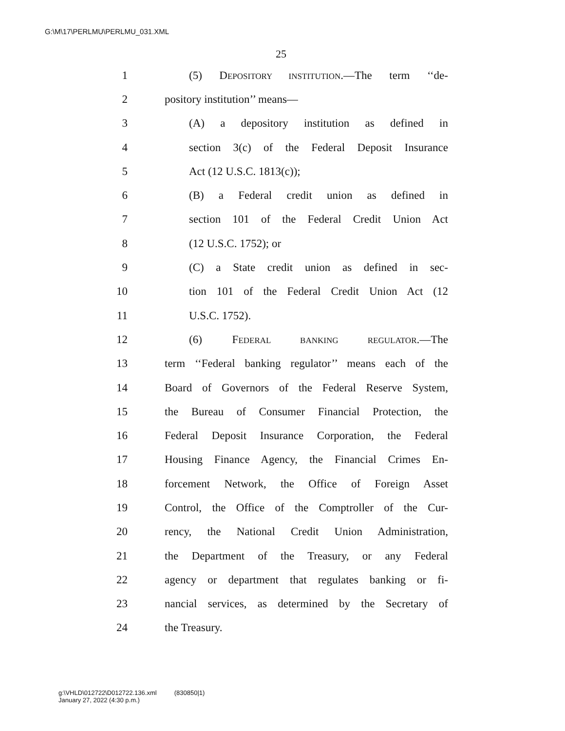G:\M\17\PERLMU\PERLMU_031.XML
25
1 (5) DEPOSITORY INSTITUTION.—The term ‘‘de-
2 pository institution’’ means—
3 (A) a depository institution as defined in
4 section 3(c) of the Federal Deposit Insurance
5 Act (12 U.S.C. 1813(c));
6 (B) a Federal credit union as defined in
7 section 101 of the Federal Credit Union Act
8 (12 U.S.C. 1752); or
9 (C) a State credit union as defined in sec-
10 tion 101 of the Federal Credit Union Act (12
11 U.S.C. 1752).
12 (6) FEDERAL BANKING REGULATOR.—The
13 term ‘‘Federal banking regulator’’ means each of the
14 Board of Governors of the Federal Reserve System,
15 the Bureau of Consumer Financial Protection, the
16 Federal Deposit Insurance Corporation, the Federal
17 Housing Finance Agency, the Financial Crimes En-
18 forcement Network, the Office of Foreign Asset
19 Control, the Office of the Comptroller of the Cur-
20 rency, the National Credit Union Administration,
21 the Department of the Treasury, or any Federal
22 agency or department that regulates banking or fi-
23 nancial services, as determined by the Secretary of
24 the Treasury.
g:\VHLD\012722\D012722.136.xml (830850|1)
January 27, 2022 (4:30 p.m.)